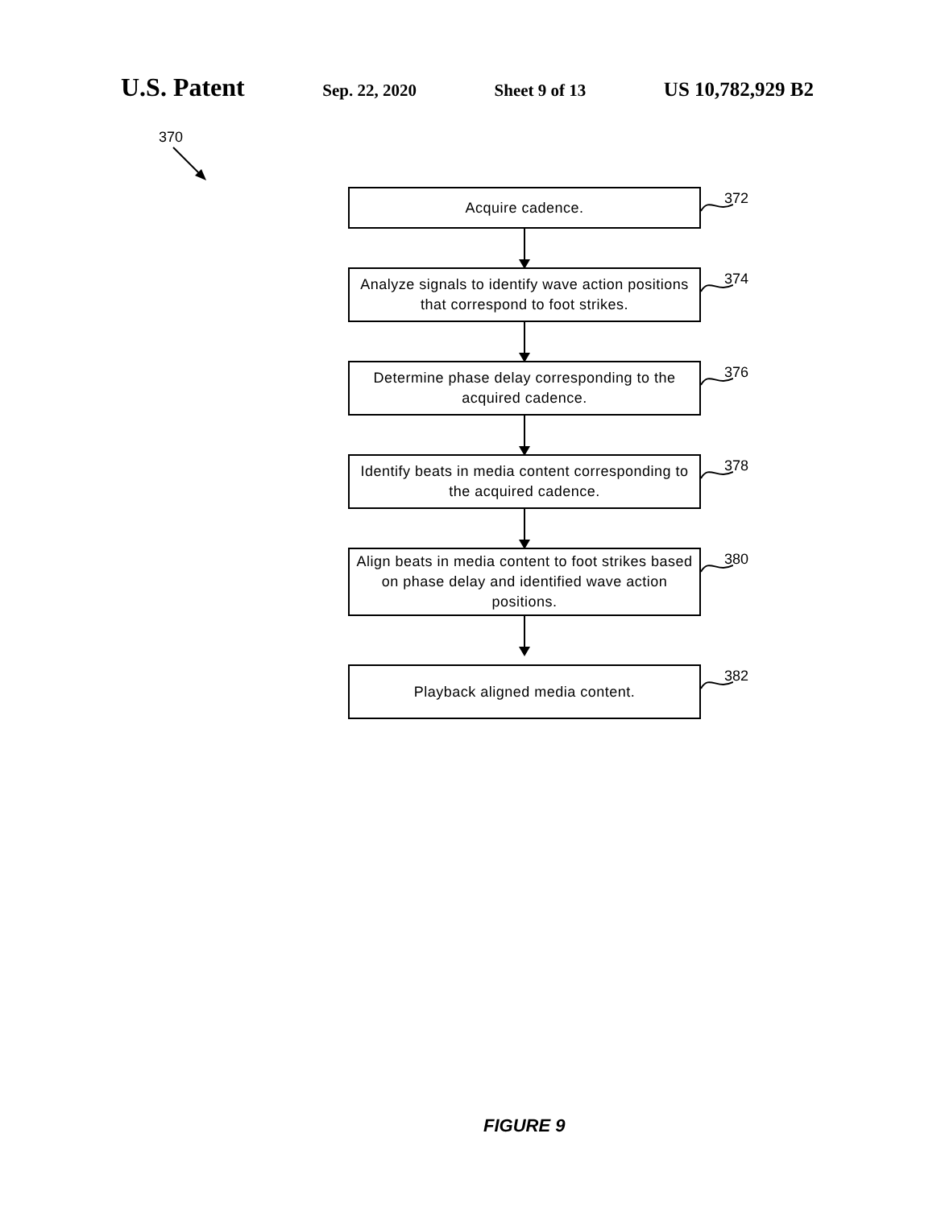U.S. Patent Sep. 22, 2020 Sheet 9 of 13 US 10,782,929 B2
370
Acquire cadence. 372
Analyze signals to identify wave action positions that correspond to foot strikes. 374
Determine phase delay corresponding to the acquired cadence. 376
Identify beats in media content corresponding to the acquired cadence. 378
Align beats in media content to foot strikes based on phase delay and identified wave action positions. 380
Playback aligned media content. 382
FIGURE 9